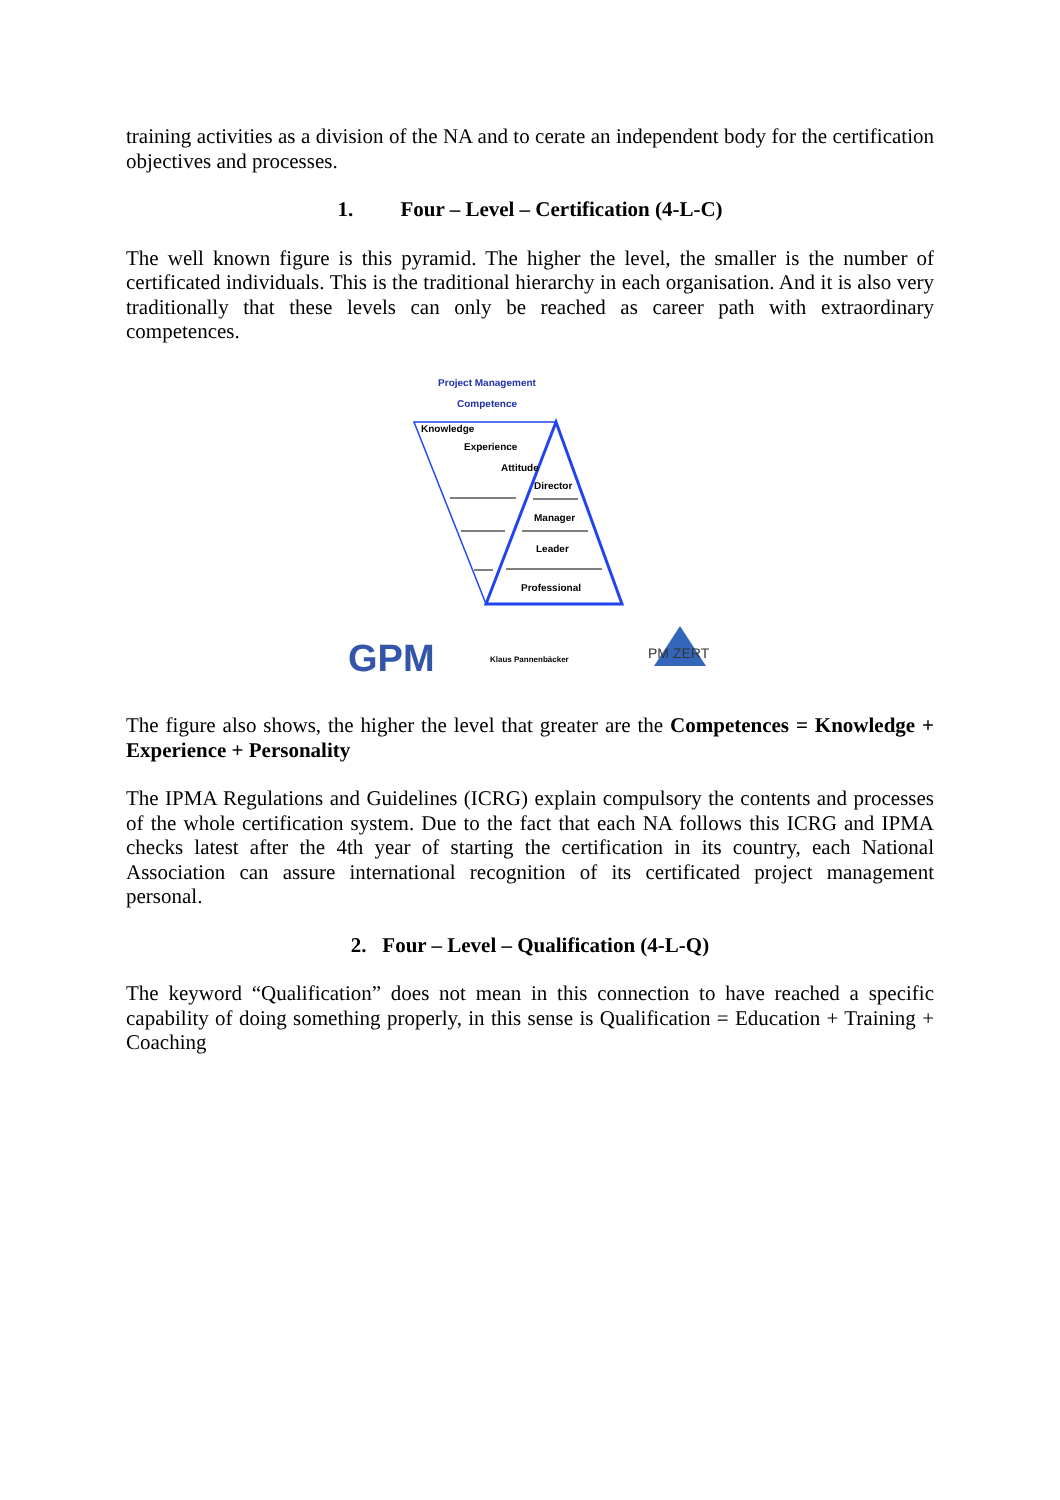training activities as a division of the NA and to cerate an independent body for the certification objectives and processes.
1. Four – Level – Certification (4-L-C)
The well known figure is this pyramid. The higher the level, the smaller is the number of certificated individuals. This is the traditional hierarchy in each organisation. And it is also very traditionally that these levels can only be reached as career path with extraordinary competences.
Project Management
Competence
Knowledge
Experience
Attitude
Director
Manager
Leader
Professional
GPM
Klaus Pannenbäcker
PM ZERT
The figure also shows, the higher the level that greater are the Competences = Knowledge + Experience + Personality
The IPMA Regulations and Guidelines (ICRG) explain compulsory the contents and processes of the whole certification system. Due to the fact that each NA follows this ICRG and IPMA checks latest after the 4th year of starting the certification in its country, each National Association can assure international recognition of its certificated project management personal.
2. Four – Level – Qualification (4-L-Q)
The keyword “Qualification” does not mean in this connection to have reached a specific capability of doing something properly, in this sense is Qualification = Education + Training + Coaching